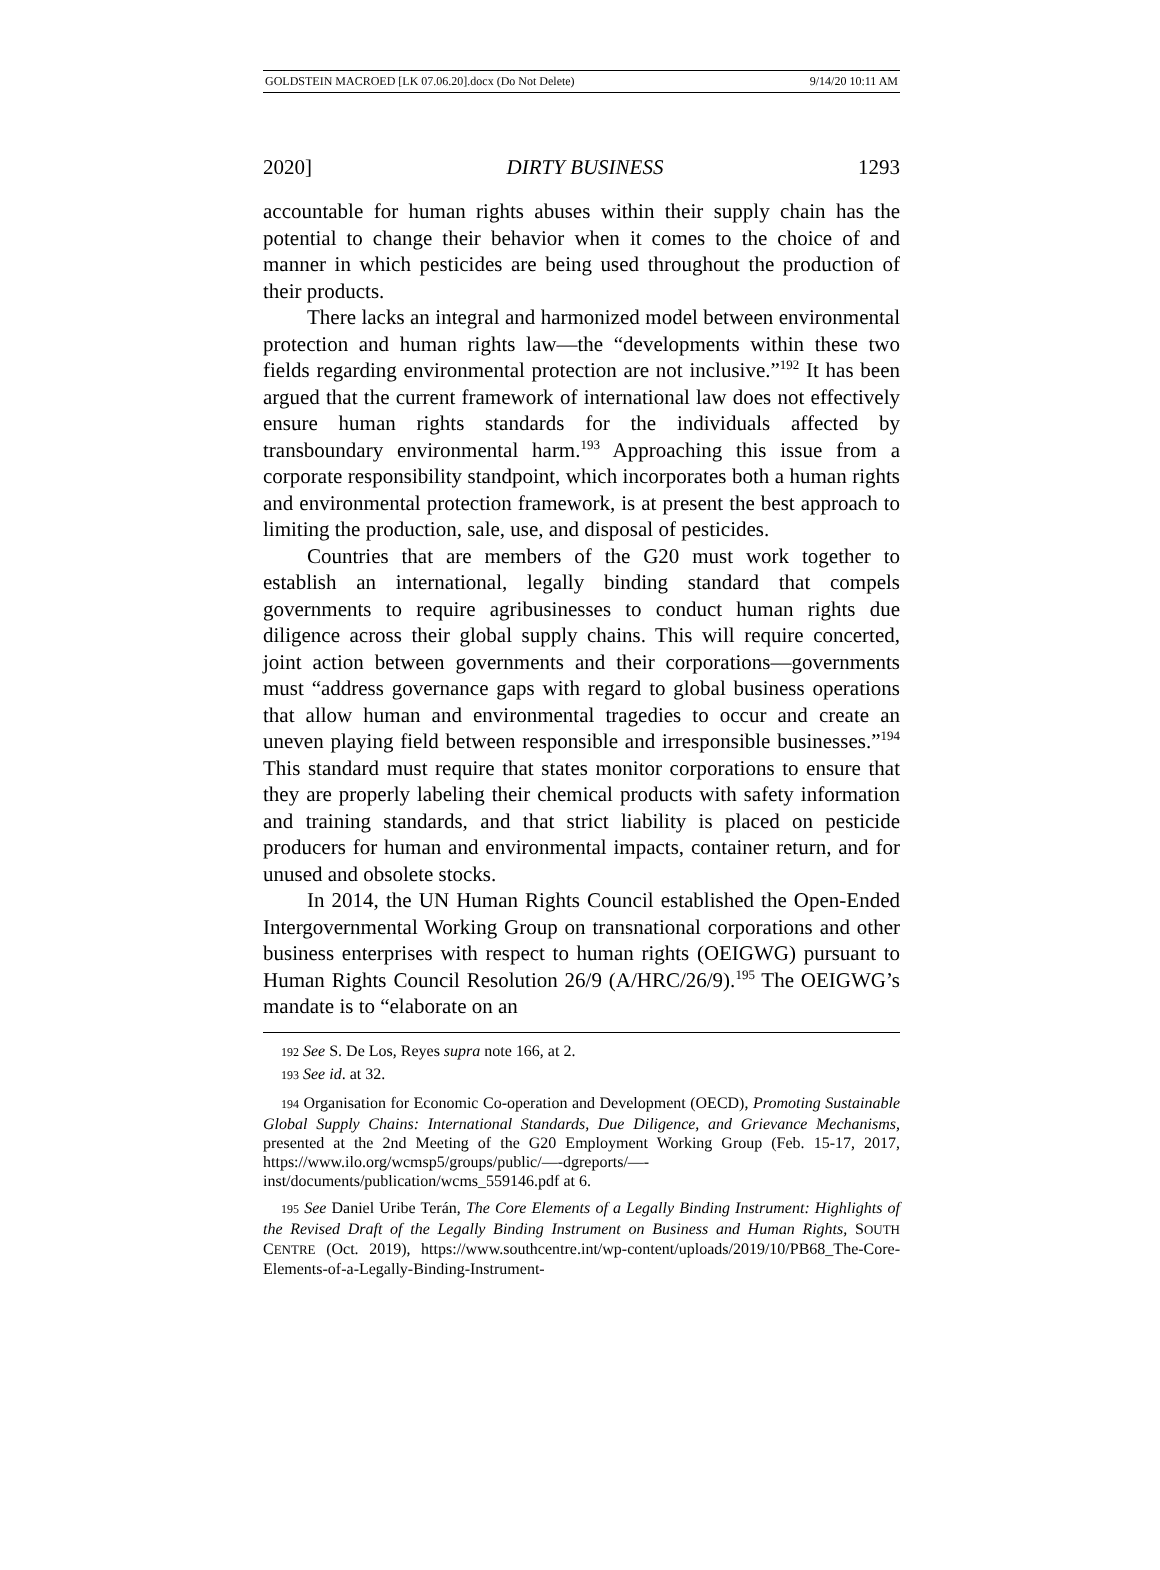GOLDSTEIN MACROED [LK 07.06.20].docx (Do Not Delete) 9/14/20 10:11 AM
2020] DIRTY BUSINESS 1293
accountable for human rights abuses within their supply chain has the potential to change their behavior when it comes to the choice of and manner in which pesticides are being used throughout the production of their products.
There lacks an integral and harmonized model between environmental protection and human rights law—the “developments within these two fields regarding environmental protection are not inclusive.”<sup>192</sup> It has been argued that the current framework of international law does not effectively ensure human rights standards for the individuals affected by transboundary environmental harm.<sup>193</sup> Approaching this issue from a corporate responsibility standpoint, which incorporates both a human rights and environmental protection framework, is at present the best approach to limiting the production, sale, use, and disposal of pesticides.
Countries that are members of the G20 must work together to establish an international, legally binding standard that compels governments to require agribusinesses to conduct human rights due diligence across their global supply chains. This will require concerted, joint action between governments and their corporations—governments must “address governance gaps with regard to global business operations that allow human and environmental tragedies to occur and create an uneven playing field between responsible and irresponsible businesses.”<sup>194</sup> This standard must require that states monitor corporations to ensure that they are properly labeling their chemical products with safety information and training standards, and that strict liability is placed on pesticide producers for human and environmental impacts, container return, and for unused and obsolete stocks.
In 2014, the UN Human Rights Council established the Open-Ended Intergovernmental Working Group on transnational corporations and other business enterprises with respect to human rights (OEIGWG) pursuant to Human Rights Council Resolution 26/9 (A/HRC/26/9).<sup>195</sup> The OEIGWG’s mandate is to “elaborate on an
192 See S. De Los, Reyes supra note 166, at 2.
193 See id. at 32.
194 Organisation for Economic Co-operation and Development (OECD), Promoting Sustainable Global Supply Chains: International Standards, Due Diligence, and Grievance Mechanisms, presented at the 2nd Meeting of the G20 Employment Working Group (Feb. 15-17, 2017, https://www.ilo.org/wcmsp5/groups/public/—-dgreports/—-inst/documents/publication/wcms_559146.pdf at 6.
195 See Daniel Uribe Terán, The Core Elements of a Legally Binding Instrument: Highlights of the Revised Draft of the Legally Binding Instrument on Business and Human Rights, SOUTH CENTRE (Oct. 2019), https://www.southcentre.int/wp-content/uploads/2019/10/PB68_The-Core-Elements-of-a-Legally-Binding-Instrument-